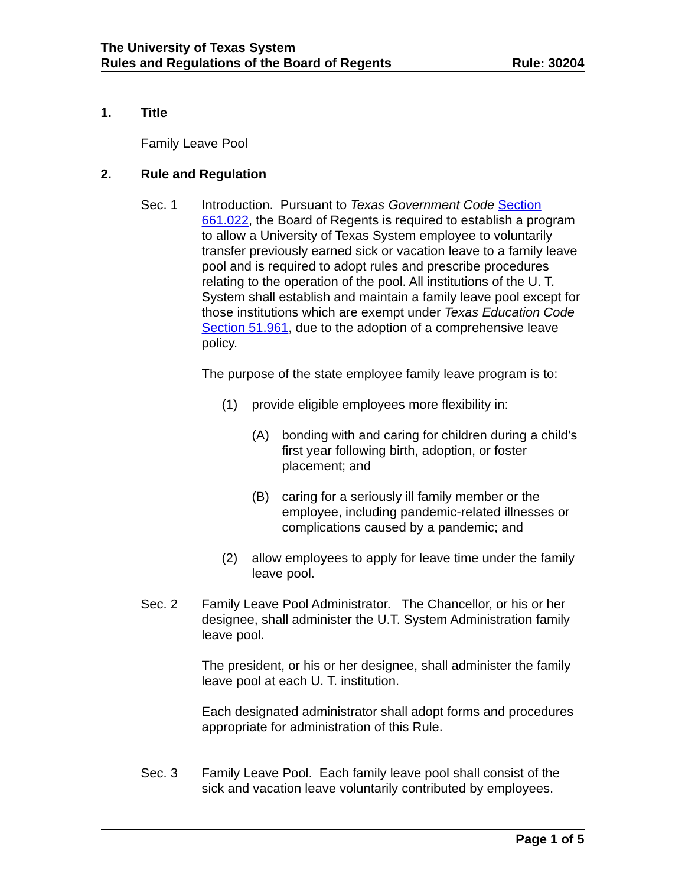The University of Texas System
Rules and Regulations of the Board of Regents Rule: 30204
1. Title
Family Leave Pool
2. Rule and Regulation
Sec. 1 Introduction. Pursuant to Texas Government Code Section 661.022, the Board of Regents is required to establish a program to allow a University of Texas System employee to voluntarily transfer previously earned sick or vacation leave to a family leave pool and is required to adopt rules and prescribe procedures relating to the operation of the pool. All institutions of the U. T. System shall establish and maintain a family leave pool except for those institutions which are exempt under Texas Education Code Section 51.961, due to the adoption of a comprehensive leave policy.
The purpose of the state employee family leave program is to:
(1) provide eligible employees more flexibility in:
(A) bonding with and caring for children during a child’s first year following birth, adoption, or foster placement; and
(B) caring for a seriously ill family member or the employee, including pandemic-related illnesses or complications caused by a pandemic; and
(2) allow employees to apply for leave time under the family leave pool.
Sec. 2 Family Leave Pool Administrator. The Chancellor, or his or her designee, shall administer the U.T. System Administration family leave pool.
The president, or his or her designee, shall administer the family leave pool at each U. T. institution.
Each designated administrator shall adopt forms and procedures appropriate for administration of this Rule.
Sec. 3 Family Leave Pool. Each family leave pool shall consist of the sick and vacation leave voluntarily contributed by employees.
Page 1 of 5